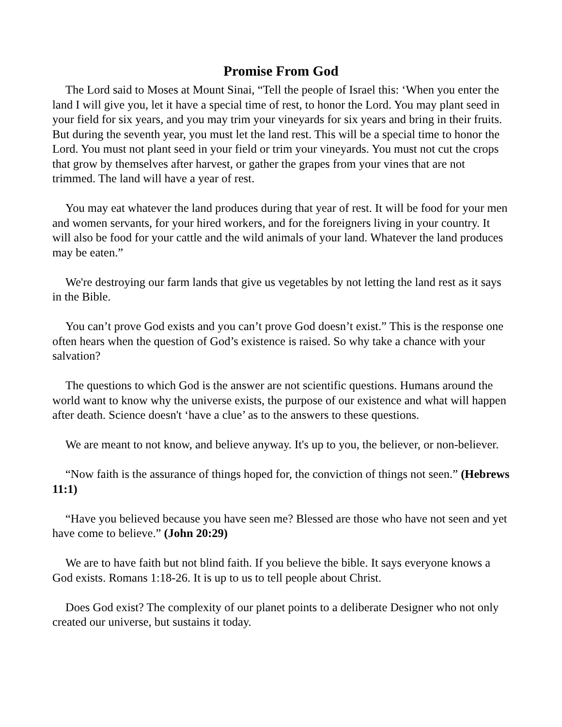Promise From God
The Lord said to Moses at Mount Sinai, “Tell the people of Israel this: ‘When you enter the land I will give you, let it have a special time of rest, to honor the Lord. You may plant seed in your field for six years, and you may trim your vineyards for six years and bring in their fruits. But during the seventh year, you must let the land rest. This will be a special time to honor the Lord. You must not plant seed in your field or trim your vineyards. You must not cut the crops that grow by themselves after harvest, or gather the grapes from your vines that are not trimmed. The land will have a year of rest.
You may eat whatever the land produces during that year of rest. It will be food for your men and women servants, for your hired workers, and for the foreigners living in your country. It will also be food for your cattle and the wild animals of your land. Whatever the land produces may be eaten.”
We're destroying our farm lands that give us vegetables by not letting the land rest as it says in the Bible.
You can’t prove God exists and you can’t prove God doesn’t exist.” This is the response one often hears when the question of God’s existence is raised. So why take a chance with your salvation?
The questions to which God is the answer are not scientific questions. Humans around the world want to know why the universe exists, the purpose of our existence and what will happen after death. Science doesn't ‘have a clue’ as to the answers to these questions.
We are meant to not know, and believe anyway. It's up to you, the believer, or non-believer.
“Now faith is the assurance of things hoped for, the conviction of things not seen.” (Hebrews 11:1)
“Have you believed because you have seen me? Blessed are those who have not seen and yet have come to believe.” (John 20:29)
We are to have faith but not blind faith. If you believe the bible. It says everyone knows a God exists. Romans 1:18-26. It is up to us to tell people about Christ.
Does God exist? The complexity of our planet points to a deliberate Designer who not only created our universe, but sustains it today.